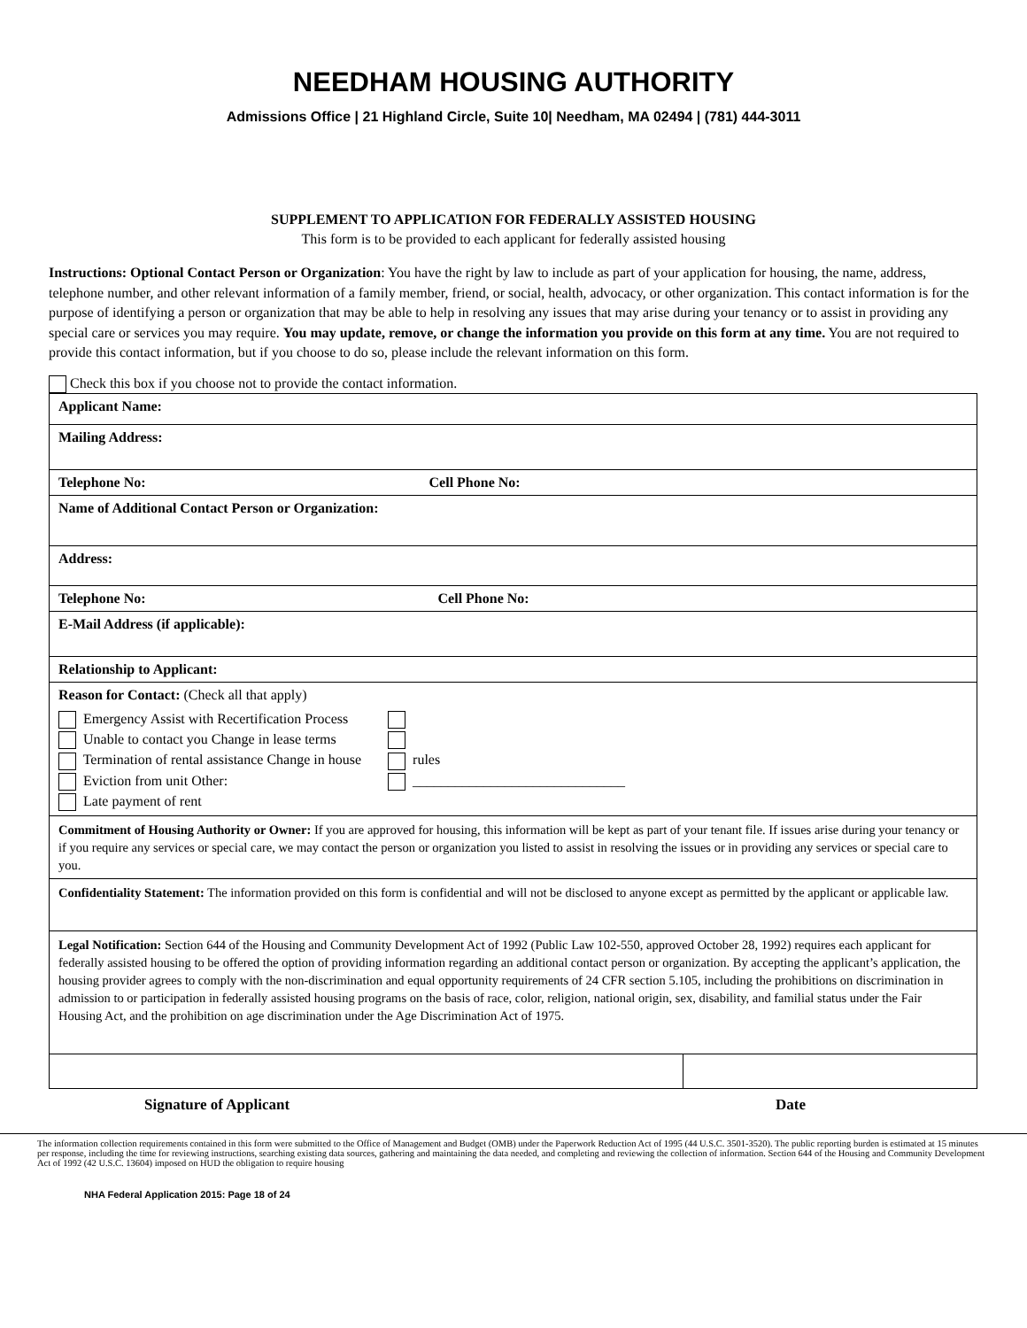NEEDHAM HOUSING AUTHORITY
Admissions Office | 21 Highland Circle, Suite 10| Needham, MA 02494 | (781) 444-3011
SUPPLEMENT TO APPLICATION FOR FEDERALLY ASSISTED HOUSING
This form is to be provided to each applicant for federally assisted housing
Instructions: Optional Contact Person or Organization: You have the right by law to include as part of your application for housing, the name, address, telephone number, and other relevant information of a family member, friend, or social, health, advocacy, or other organization. This contact information is for the purpose of identifying a person or organization that may be able to help in resolving any issues that may arise during your tenancy or to assist in providing any special care or services you may require. You may update, remove, or change the information you provide on this form at any time. You are not required to provide this contact information, but if you choose to do so, please include the relevant information on this form.
Check this box if you choose not to provide the contact information.
| Applicant Name: | |
| Mailing Address: | |
| Telephone No: Cell Phone No: | |
| Name of Additional Contact Person or Organization: | |
| Address: | |
| Telephone No: Cell Phone No: | |
| E-Mail Address (if applicable): | |
| Relationship to Applicant: | |
| Reason for Contact: (Check all that apply) Emergency Assist with Recertification Process Unable to contact you Change in lease terms Termination of rental assistance Change in house Eviction from unit Other: Late payment of rent rules ______________________________ | |
| Commitment of Housing Authority or Owner: If you are approved for housing, this information will be kept as part of your tenant file. If issues arise during your tenancy or if you require any services or special care, we may contact the person or organization you listed to assist in resolving the issues or in providing any services or special care to you. | |
| Confidentiality Statement: The information provided on this form is confidential and will not be disclosed to anyone except as permitted by the applicant or applicable law. | |
| Legal Notification: Section 644 of the Housing and Community Development Act of 1992 (Public Law 102-550, approved October 28, 1992) requires each applicant for federally assisted housing to be offered the option of providing information regarding an additional contact person or organization. By accepting the applicant’s application, the housing provider agrees to comply with the non-discrimination and equal opportunity requirements of 24 CFR section 5.105, including the prohibitions on discrimination in admission to or participation in federally assisted housing programs on the basis of race, color, religion, national origin, sex, disability, and familial status under the Fair Housing Act, and the prohibition on age discrimination under the Age Discrimination Act of 1975. | |
Signature of Applicant Date
The information collection requirements contained in this form were submitted to the Office of Management and Budget (OMB) under the Paperwork Reduction Act of 1995 (44 U.S.C. 3501-3520). The public reporting burden is estimated at 15 minutes per response, including the time for reviewing instructions, searching existing data sources, gathering and maintaining the data needed, and completing and reviewing the collection of information. Section 644 of the Housing and Community Development Act of 1992 (42 U.S.C. 13604) imposed on HUD the obligation to require housing
NHA Federal Application 2015: Page 18 of 24